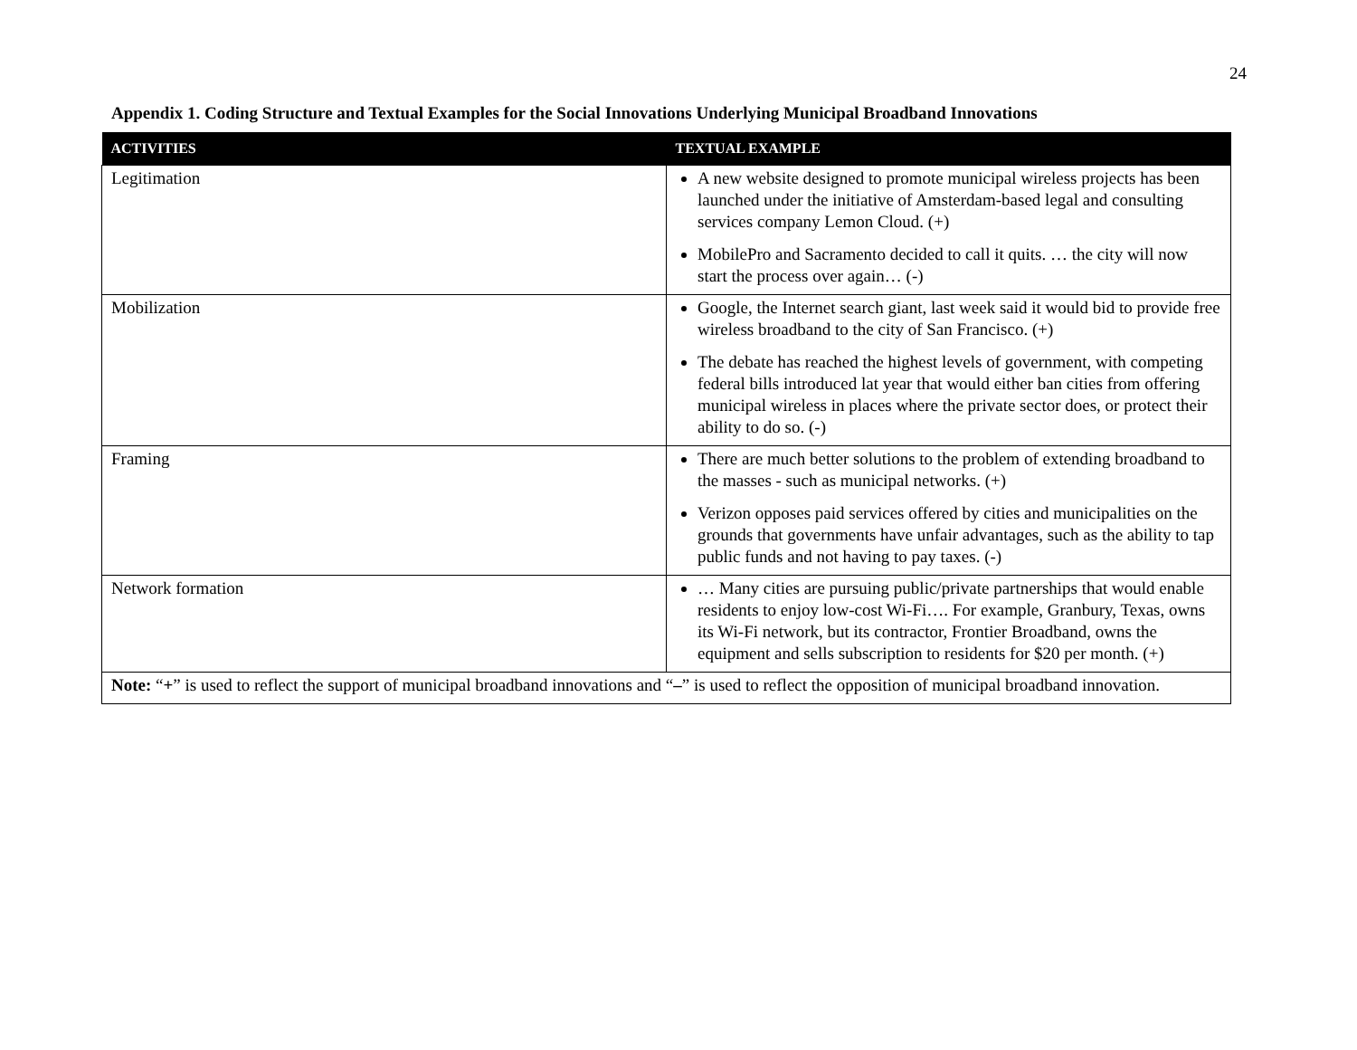24
Appendix 1. Coding Structure and Textual Examples for the Social Innovations Underlying Municipal Broadband Innovations
| ACTIVITIES | TEXTUAL EXAMPLE |
| --- | --- |
| Legitimation | A new website designed to promote municipal wireless projects has been launched under the initiative of Amsterdam-based legal and consulting services company Lemon Cloud. (+) MobilePro and Sacramento decided to call it quits. … the city will now start the process over again… (-) |
| Mobilization | Google, the Internet search giant, last week said it would bid to provide free wireless broadband to the city of San Francisco. (+) The debate has reached the highest levels of government, with competing federal bills introduced lat year that would either ban cities from offering municipal wireless in places where the private sector does, or protect their ability to do so. (-) |
| Framing | There are much better solutions to the problem of extending broadband to the masses - such as municipal networks. (+) Verizon opposes paid services offered by cities and municipalities on the grounds that governments have unfair advantages, such as the ability to tap public funds and not having to pay taxes. (-) |
| Network formation | … Many cities are pursuing public/private partnerships that would enable residents to enjoy low-cost Wi-Fi…. For example, Granbury, Texas, owns its Wi-Fi network, but its contractor, Frontier Broadband, owns the equipment and sells subscription to residents for $20 per month. (+) |
| Note: “ + ” is used to reflect the support of municipal broadband innovations and “ – ” is used to reflect the opposition of municipal broadband innovation. | |